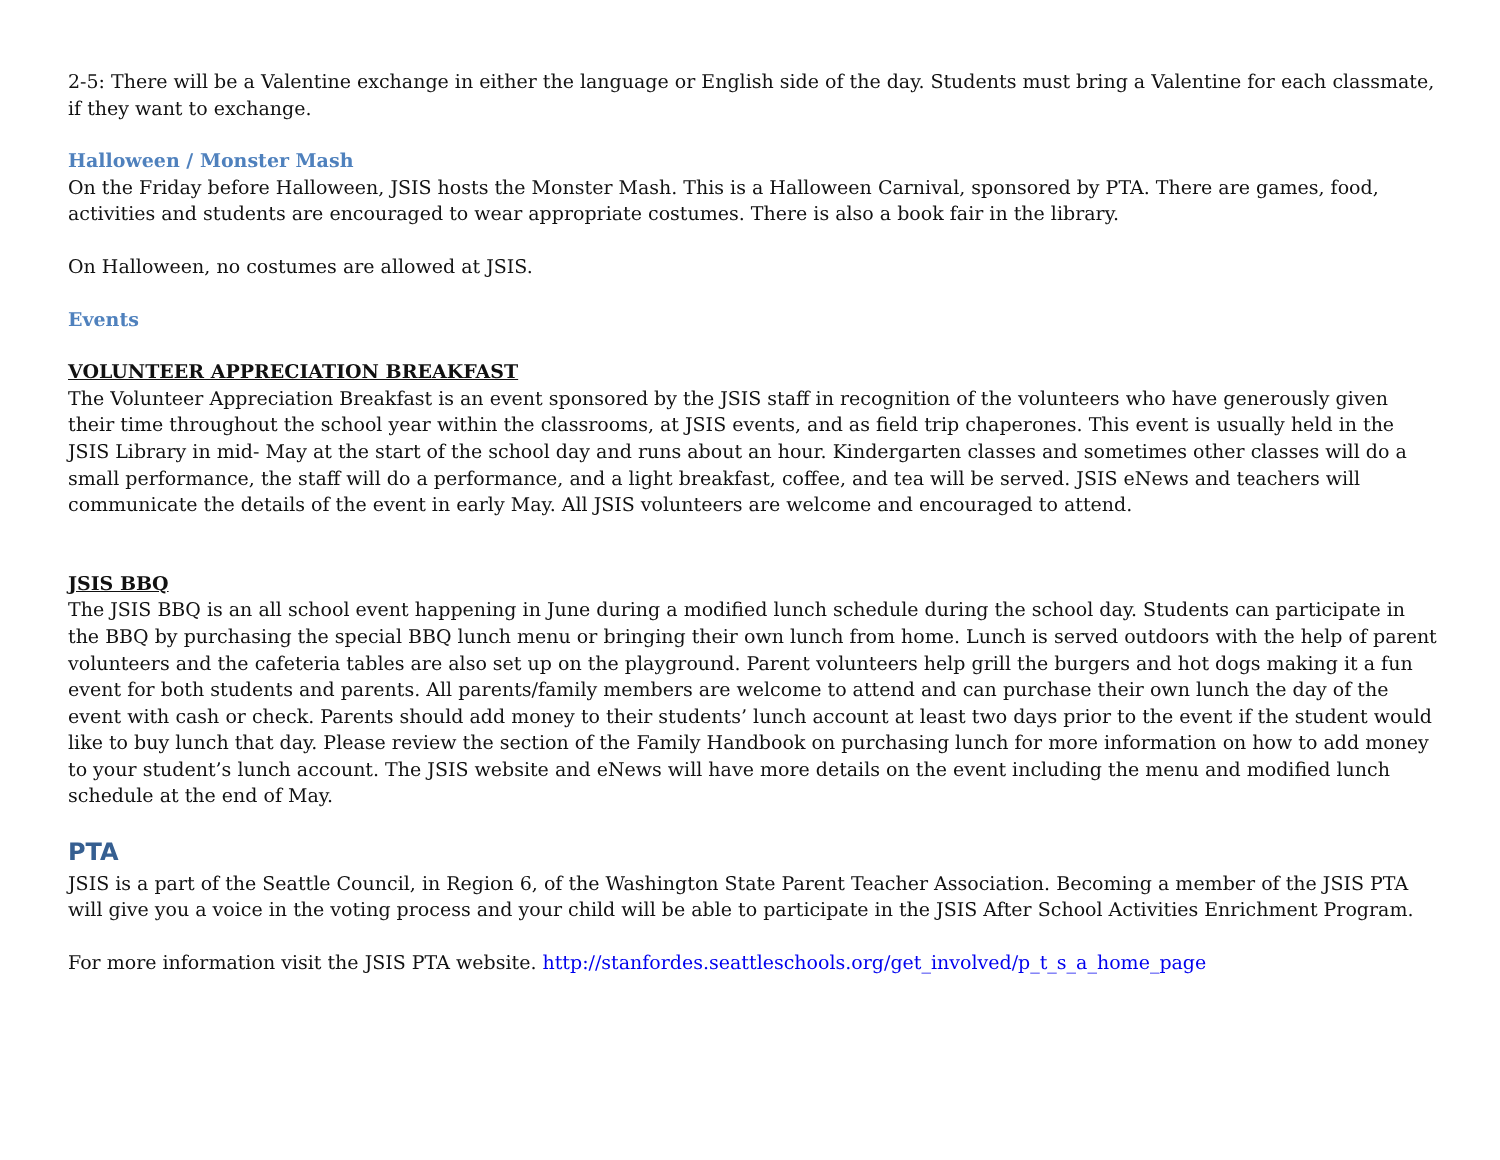2-5: There will be a Valentine exchange in either the language or English side of the day. Students must bring a Valentine for each classmate, if they want to exchange.
Halloween / Monster Mash
On the Friday before Halloween, JSIS hosts the Monster Mash. This is a Halloween Carnival, sponsored by PTA. There are games, food, activities and students are encouraged to wear appropriate costumes. There is also a book fair in the library.
On Halloween, no costumes are allowed at JSIS.
Events
VOLUNTEER APPRECIATION BREAKFAST
The Volunteer Appreciation Breakfast is an event sponsored by the JSIS staff in recognition of the volunteers who have generously given their time throughout the school year within the classrooms, at JSIS events, and as field trip chaperones. This event is usually held in the JSIS Library in mid- May at the start of the school day and runs about an hour. Kindergarten classes and sometimes other classes will do a small performance, the staff will do a performance, and a light breakfast, coffee, and tea will be served. JSIS eNews and teachers will communicate the details of the event in early May. All JSIS volunteers are welcome and encouraged to attend.
JSIS BBQ
The JSIS BBQ is an all school event happening in June during a modified lunch schedule during the school day. Students can participate in the BBQ by purchasing the special BBQ lunch menu or bringing their own lunch from home. Lunch is served outdoors with the help of parent volunteers and the cafeteria tables are also set up on the playground. Parent volunteers help grill the burgers and hot dogs making it a fun event for both students and parents. All parents/family members are welcome to attend and can purchase their own lunch the day of the event with cash or check. Parents should add money to their students’ lunch account at least two days prior to the event if the student would like to buy lunch that day. Please review the section of the Family Handbook on purchasing lunch for more information on how to add money to your student’s lunch account. The JSIS website and eNews will have more details on the event including the menu and modified lunch schedule at the end of May.
PTA
JSIS is a part of the Seattle Council, in Region 6, of the Washington State Parent Teacher Association. Becoming a member of the JSIS PTA will give you a voice in the voting process and your child will be able to participate in the JSIS After School Activities Enrichment Program.
For more information visit the JSIS PTA website. http://stanfordes.seattleschools.org/get_involved/p_t_s_a_home_page